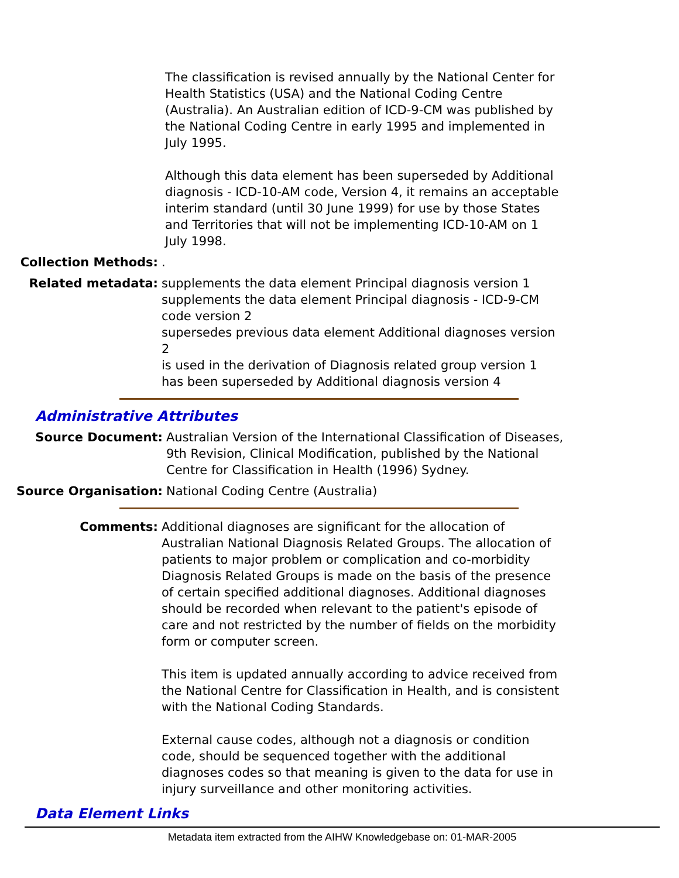The classification is revised annually by the National Center for Health Statistics (USA) and the National Coding Centre (Australia). An Australian edition of ICD-9-CM was published by the National Coding Centre in early 1995 and implemented in July 1995.
Although this data element has been superseded by Additional diagnosis - ICD-10-AM code, Version 4, it remains an acceptable interim standard (until 30 June 1999) for use by those States and Territories that will not be implementing ICD-10-AM on 1 July 1998.
Collection Methods: .
Related metadata: supplements the data element Principal diagnosis version 1
supplements the data element Principal diagnosis - ICD-9-CM code version 2
supersedes previous data element Additional diagnoses version 2
is used in the derivation of Diagnosis related group version 1
has been superseded by Additional diagnosis version 4
Administrative Attributes
Source Document: Australian Version of the International Classification of Diseases, 9th Revision, Clinical Modification, published by the National Centre for Classification in Health (1996) Sydney.
Source Organisation: National Coding Centre (Australia)
Comments: Additional diagnoses are significant for the allocation of Australian National Diagnosis Related Groups. The allocation of patients to major problem or complication and co-morbidity Diagnosis Related Groups is made on the basis of the presence of certain specified additional diagnoses. Additional diagnoses should be recorded when relevant to the patient's episode of care and not restricted by the number of fields on the morbidity form or computer screen.
This item is updated annually according to advice received from the National Centre for Classification in Health, and is consistent with the National Coding Standards.
External cause codes, although not a diagnosis or condition code, should be sequenced together with the additional diagnoses codes so that meaning is given to the data for use in injury surveillance and other monitoring activities.
Data Element Links
Metadata item extracted from the AIHW Knowledgebase on: 01-MAR-2005